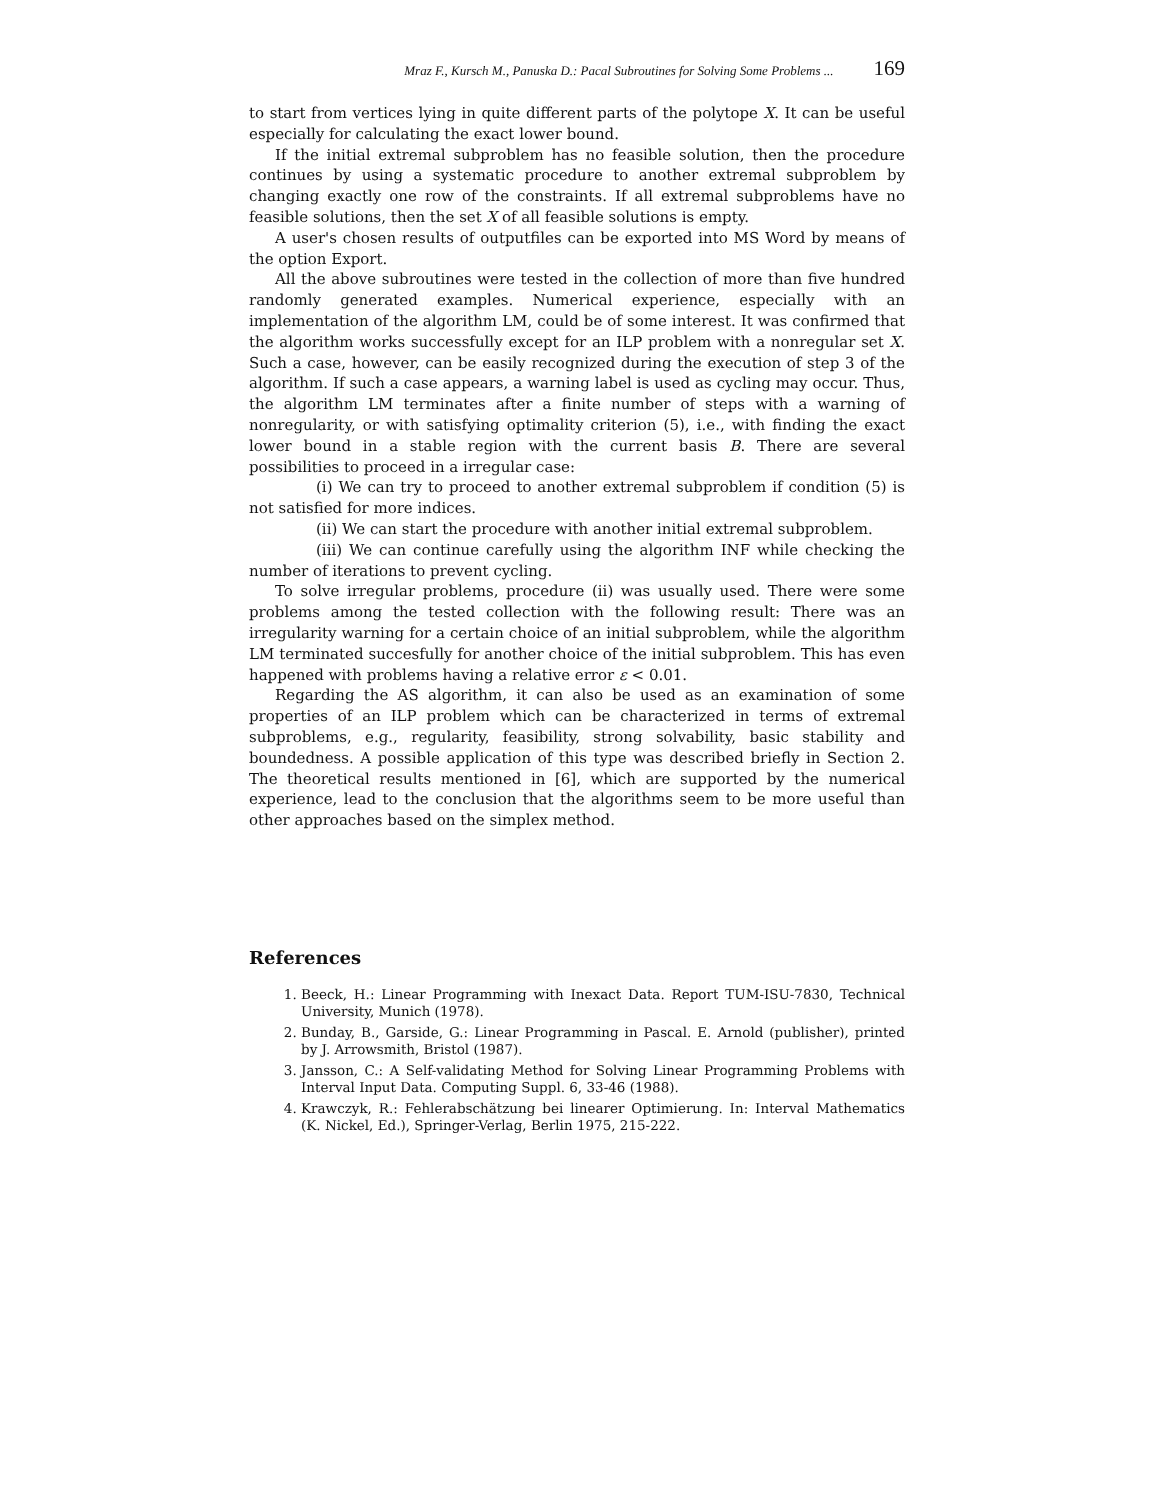Mraz F., Kursch M., Panuska D.: Pacal Subroutines for Solving Some Problems ... 169
to start from vertices lying in quite different parts of the polytope X. It can be useful especially for calculating the exact lower bound.
If the initial extremal subproblem has no feasible solution, then the procedure continues by using a systematic procedure to another extremal subproblem by changing exactly one row of the constraints. If all extremal subproblems have no feasible solutions, then the set X of all feasible solutions is empty.
A user's chosen results of outputfiles can be exported into MS Word by means of the option Export.
All the above subroutines were tested in the collection of more than five hundred randomly generated examples. Numerical experience, especially with an implementation of the algorithm LM, could be of some interest. It was confirmed that the algorithm works successfully except for an ILP problem with a nonregular set X. Such a case, however, can be easily recognized during the execution of step 3 of the algorithm. If such a case appears, a warning label is used as cycling may occur. Thus, the algorithm LM terminates after a finite number of steps with a warning of nonregularity, or with satisfying optimality criterion (5), i.e., with finding the exact lower bound in a stable region with the current basis B. There are several possibilities to proceed in a irregular case:
(i) We can try to proceed to another extremal subproblem if condition (5) is not satisfied for more indices.
(ii) We can start the procedure with another initial extremal subproblem.
(iii) We can continue carefully using the algorithm INF while checking the number of iterations to prevent cycling.
To solve irregular problems, procedure (ii) was usually used. There were some problems among the tested collection with the following result: There was an irregularity warning for a certain choice of an initial subproblem, while the algorithm LM terminated succesfully for another choice of the initial subproblem. This has even happened with problems having a relative error ε < 0.01.
Regarding the AS algorithm, it can also be used as an examination of some properties of an ILP problem which can be characterized in terms of extremal subproblems, e.g., regularity, feasibility, strong solvability, basic stability and boundedness. A possible application of this type was described briefly in Section 2. The theoretical results mentioned in [6], which are supported by the numerical experience, lead to the conclusion that the algorithms seem to be more useful than other approaches based on the simplex method.
References
1. Beeck, H.: Linear Programming with Inexact Data. Report TUM-ISU-7830, Technical University, Munich (1978).
2. Bunday, B., Garside, G.: Linear Programming in Pascal. E. Arnold (publisher), printed by J. Arrowsmith, Bristol (1987).
3. Jansson, C.: A Self-validating Method for Solving Linear Programming Problems with Interval Input Data. Computing Suppl. 6, 33-46 (1988).
4. Krawczyk, R.: Fehlerabschätzung bei linearer Optimierung. In: Interval Mathematics (K. Nickel, Ed.), Springer-Verlag, Berlin 1975, 215-222.